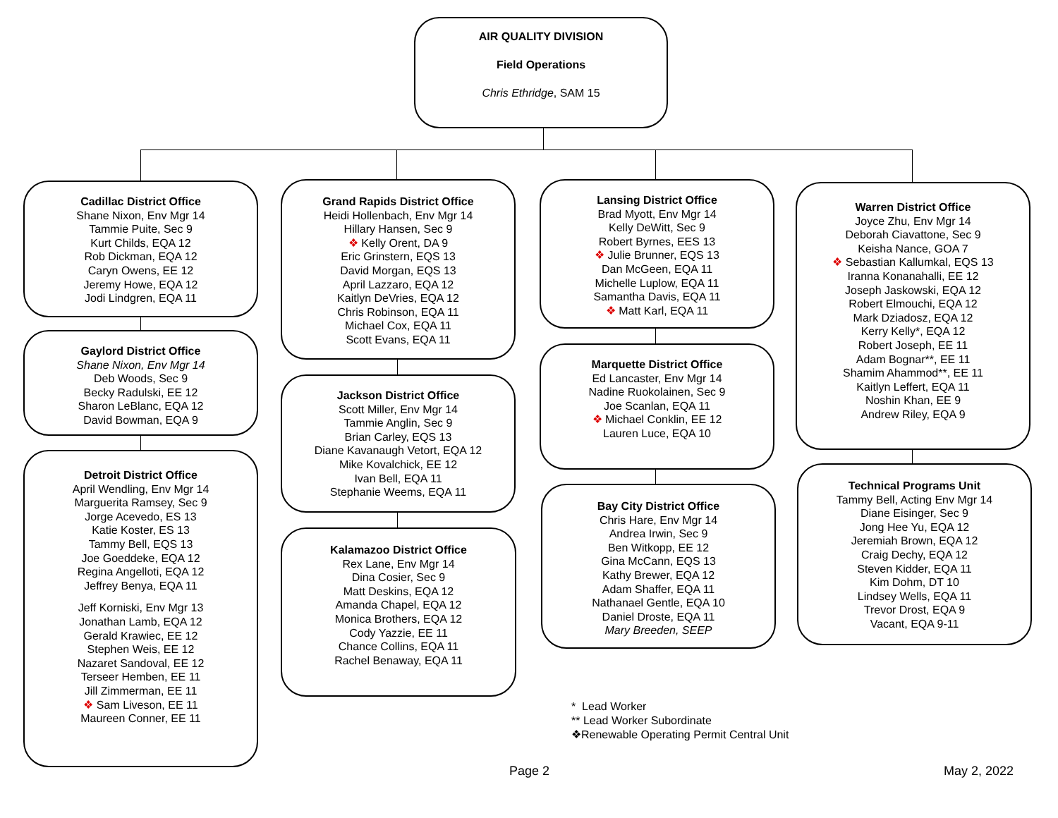AIR QUALITY DIVISION
Field Operations
Chris Ethridge, SAM 15
Cadillac District Office
Shane Nixon, Env Mgr 14
Tammie Puite, Sec 9
Kurt Childs, EQA 12
Rob Dickman, EQA 12
Caryn Owens, EE 12
Jeremy Howe, EQA 12
Jodi Lindgren, EQA 11
Gaylord District Office
Shane Nixon, Env Mgr 14
Deb Woods, Sec 9
Becky Radulski, EE 12
Sharon LeBlanc, EQA 12
David Bowman, EQA 9
Detroit District Office
April Wendling, Env Mgr 14
Marguerita Ramsey, Sec 9
Jorge Acevedo, ES 13
Katie Koster, ES 13
Tammy Bell, EQS 13
Joe Goeddeke, EQA 12
Regina Angelloti, EQA 12
Jeffrey Benya, EQA 11
Jeff Korniski, Env Mgr 13
Jonathan Lamb, EQA 12
Gerald Krawiec, EE 12
Stephen Weis, EE 12
Nazaret Sandoval, EE 12
Terseer Hemben, EE 11
Jill Zimmerman, EE 11
❖ Sam Liveson, EE 11
Maureen Conner, EE 11
Grand Rapids District Office
Heidi Hollenbach, Env Mgr 14
Hillary Hansen, Sec 9
❖ Kelly Orent, DA 9
Eric Grinstern, EQS 13
David Morgan, EQS 13
April Lazzaro, EQA 12
Kaitlyn DeVries, EQA 12
Chris Robinson, EQA 11
Michael Cox, EQA 11
Scott Evans, EQA 11
Jackson District Office
Scott Miller, Env Mgr 14
Tammie Anglin, Sec 9
Brian Carley, EQS 13
Diane Kavanaugh Vetort, EQA 12
Mike Kovalchick, EE 12
Ivan Bell, EQA 11
Stephanie Weems, EQA 11
Kalamazoo District Office
Rex Lane, Env Mgr 14
Dina Cosier, Sec 9
Matt Deskins, EQA 12
Amanda Chapel, EQA 12
Monica Brothers, EQA 12
Cody Yazzie, EE 11
Chance Collins, EQA 11
Rachel Benaway, EQA 11
Lansing District Office
Brad Myott, Env Mgr 14
Kelly DeWitt, Sec 9
Robert Byrnes, EES 13
❖ Julie Brunner, EQS 13
Dan McGeen, EQA 11
Michelle Luplow, EQA 11
Samantha Davis, EQA 11
❖ Matt Karl, EQA 11
Marquette District Office
Ed Lancaster, Env Mgr 14
Nadine Ruokolainen, Sec 9
Joe Scanlan, EQA 11
❖ Michael Conklin, EE 12
Lauren Luce, EQA 10
Bay City District Office
Chris Hare, Env Mgr 14
Andrea Irwin, Sec 9
Ben Witkopp, EE 12
Gina McCann, EQS 13
Kathy Brewer, EQA 12
Adam Shaffer, EQA 11
Nathanael Gentle, EQA 10
Daniel Droste, EQA 11
Mary Breeden, SEEP
Warren District Office
Joyce Zhu, Env Mgr 14
Deborah Ciavattone, Sec 9
Keisha Nance, GOA 7
❖ Sebastian Kallumkal, EQS 13
Iranna Konanahalli, EE 12
Joseph Jaskowski, EQA 12
Robert Elmouchi, EQA 12
Mark Dziadosz, EQA 12
Kerry Kelly*, EQA 12
Robert Joseph, EE 11
Adam Bognar**, EE 11
Shamim Ahammod**, EE 11
Kaitlyn Leffert, EQA 11
Noshin Khan, EE 9
Andrew Riley, EQA 9
Technical Programs Unit
Tammy Bell, Acting Env Mgr 14
Diane Eisinger, Sec 9
Jong Hee Yu, EQA 12
Jeremiah Brown, EQA 12
Craig Dechy, EQA 12
Steven Kidder, EQA 11
Kim Dohm, DT 10
Lindsey Wells, EQA 11
Trevor Drost, EQA 9
Vacant, EQA 9-11
* Lead Worker
** Lead Worker Subordinate
❖Renewable Operating Permit Central Unit
Page 2 May 2, 2022